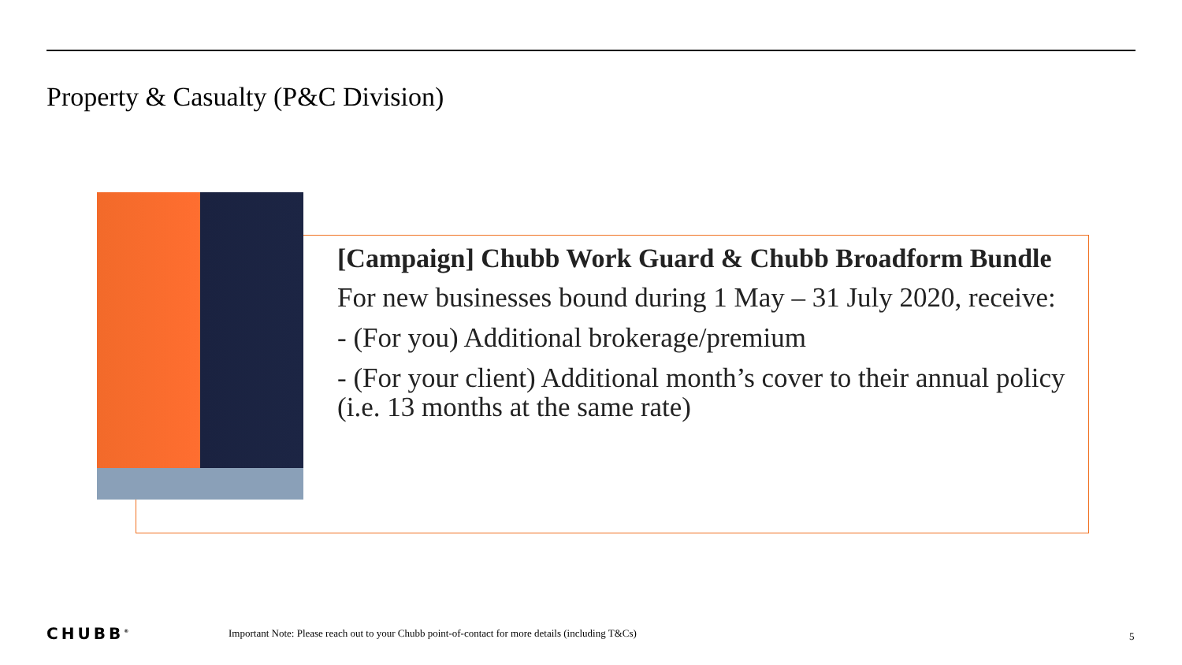Property & Casualty (P&C Division)
[Campaign] Chubb Work Guard & Chubb Broadform Bundle
For new businesses bound during 1 May – 31 July 2020, receive:
- (For you) Additional brokerage/premium
- (For your client) Additional month’s cover to their annual policy (i.e. 13 months at the same rate)
CHUBB<sup>®</sup>
Important Note: Please reach out to your Chubb point-of-contact for more details (including T&Cs)
5